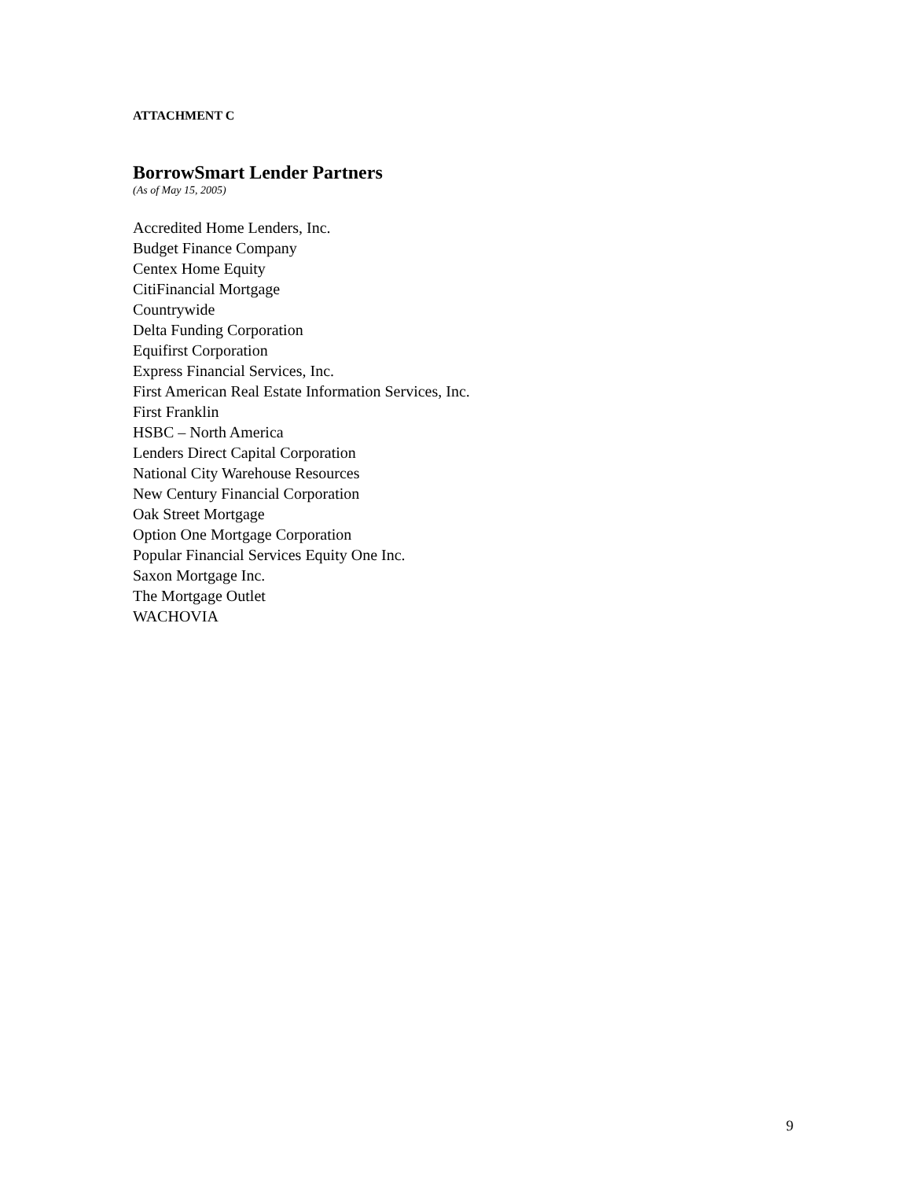ATTACHMENT C
BorrowSmart Lender Partners
(As of May 15, 2005)
Accredited Home Lenders, Inc.
Budget Finance Company
Centex Home Equity
CitiFinancial Mortgage
Countrywide
Delta Funding Corporation
Equifirst Corporation
Express Financial Services, Inc.
First American Real Estate Information Services, Inc.
First Franklin
HSBC – North America
Lenders Direct Capital Corporation
National City Warehouse Resources
New Century Financial Corporation
Oak Street Mortgage
Option One Mortgage Corporation
Popular Financial Services Equity One Inc.
Saxon Mortgage Inc.
The Mortgage Outlet
WACHOVIA
9